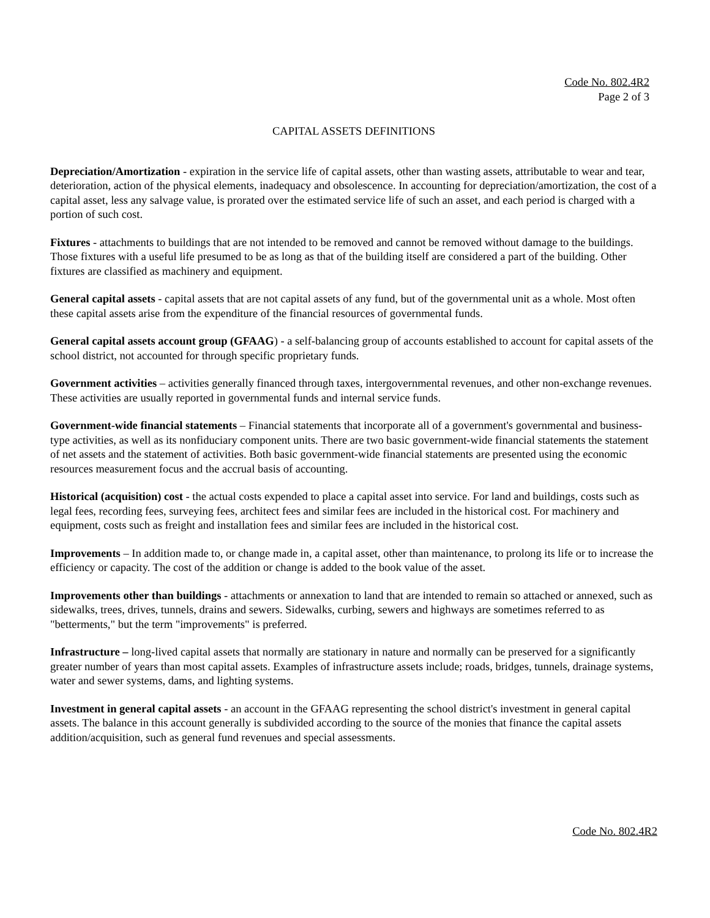Code No. 802.4R2
Page 2 of 3
CAPITAL ASSETS DEFINITIONS
Depreciation/Amortization - expiration in the service life of capital assets, other than wasting assets, attributable to wear and tear, deterioration, action of the physical elements, inadequacy and obsolescence. In accounting for depreciation/amortization, the cost of a capital asset, less any salvage value, is prorated over the estimated service life of such an asset, and each period is charged with a portion of such cost.
Fixtures - attachments to buildings that are not intended to be removed and cannot be removed without damage to the buildings. Those fixtures with a useful life presumed to be as long as that of the building itself are considered a part of the building. Other fixtures are classified as machinery and equipment.
General capital assets - capital assets that are not capital assets of any fund, but of the governmental unit as a whole. Most often these capital assets arise from the expenditure of the financial resources of governmental funds.
General capital assets account group (GFAAG) - a self-balancing group of accounts established to account for capital assets of the school district, not accounted for through specific proprietary funds.
Government activities – activities generally financed through taxes, intergovernmental revenues, and other non-exchange revenues. These activities are usually reported in governmental funds and internal service funds.
Government-wide financial statements – Financial statements that incorporate all of a government's governmental and business-type activities, as well as its nonfiduciary component units. There are two basic government-wide financial statements the statement of net assets and the statement of activities. Both basic government-wide financial statements are presented using the economic resources measurement focus and the accrual basis of accounting.
Historical (acquisition) cost - the actual costs expended to place a capital asset into service. For land and buildings, costs such as legal fees, recording fees, surveying fees, architect fees and similar fees are included in the historical cost. For machinery and equipment, costs such as freight and installation fees and similar fees are included in the historical cost.
Improvements – In addition made to, or change made in, a capital asset, other than maintenance, to prolong its life or to increase the efficiency or capacity. The cost of the addition or change is added to the book value of the asset.
Improvements other than buildings - attachments or annexation to land that are intended to remain so attached or annexed, such as sidewalks, trees, drives, tunnels, drains and sewers. Sidewalks, curbing, sewers and highways are sometimes referred to as "betterments," but the term "improvements" is preferred.
Infrastructure – long-lived capital assets that normally are stationary in nature and normally can be preserved for a significantly greater number of years than most capital assets. Examples of infrastructure assets include; roads, bridges, tunnels, drainage systems, water and sewer systems, dams, and lighting systems.
Investment in general capital assets - an account in the GFAAG representing the school district's investment in general capital assets. The balance in this account generally is subdivided according to the source of the monies that finance the capital assets addition/acquisition, such as general fund revenues and special assessments.
Code No. 802.4R2